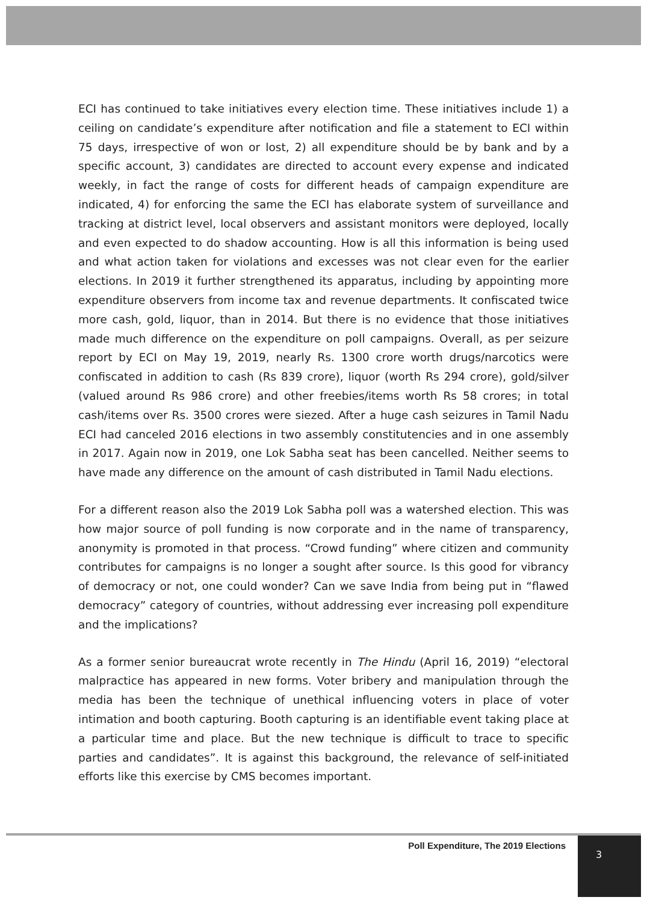ECI has continued to take initiatives every election time. These initiatives include 1) a ceiling on candidate’s expenditure after notification and file a statement to ECI within 75 days, irrespective of won or lost, 2) all expenditure should be by bank and by a specific account, 3) candidates are directed to account every expense and indicated weekly, in fact the range of costs for different heads of campaign expenditure are indicated, 4) for enforcing the same the ECI has elaborate system of surveillance and tracking at district level, local observers and assistant monitors were deployed, locally and even expected to do shadow accounting. How is all this information is being used and what action taken for violations and excesses was not clear even for the earlier elections. In 2019 it further strengthened its apparatus, including by appointing more expenditure observers from income tax and revenue departments. It confiscated twice more cash, gold, liquor, than in 2014. But there is no evidence that those initiatives made much difference on the expenditure on poll campaigns. Overall, as per seizure report by ECI on May 19, 2019, nearly Rs. 1300 crore worth drugs/narcotics were confiscated in addition to cash (Rs 839 crore), liquor (worth Rs 294 crore), gold/silver (valued around Rs 986 crore) and other freebies/items worth Rs 58 crores; in total cash/items over Rs. 3500 crores were siezed. After a huge cash seizures in Tamil Nadu ECI had canceled 2016 elections in two assembly constitutencies and in one assembly in 2017. Again now in 2019, one Lok Sabha seat has been cancelled. Neither seems to have made any difference on the amount of cash distributed in Tamil Nadu elections.
For a different reason also the 2019 Lok Sabha poll was a watershed election. This was how major source of poll funding is now corporate and in the name of transparency, anonymity is promoted in that process. “Crowd funding” where citizen and community contributes for campaigns is no longer a sought after source. Is this good for vibrancy of democracy or not, one could wonder? Can we save India from being put in “flawed democracy” category of countries, without addressing ever increasing poll expenditure and the implications?
As a former senior bureaucrat wrote recently in The Hindu (April 16, 2019) “electoral malpractice has appeared in new forms. Voter bribery and manipulation through the media has been the technique of unethical influencing voters in place of voter intimation and booth capturing. Booth capturing is an identifiable event taking place at a particular time and place. But the new technique is difficult to trace to specific parties and candidates”. It is against this background, the relevance of self-initiated efforts like this exercise by CMS becomes important.
Poll Expenditure, The 2019 Elections 3